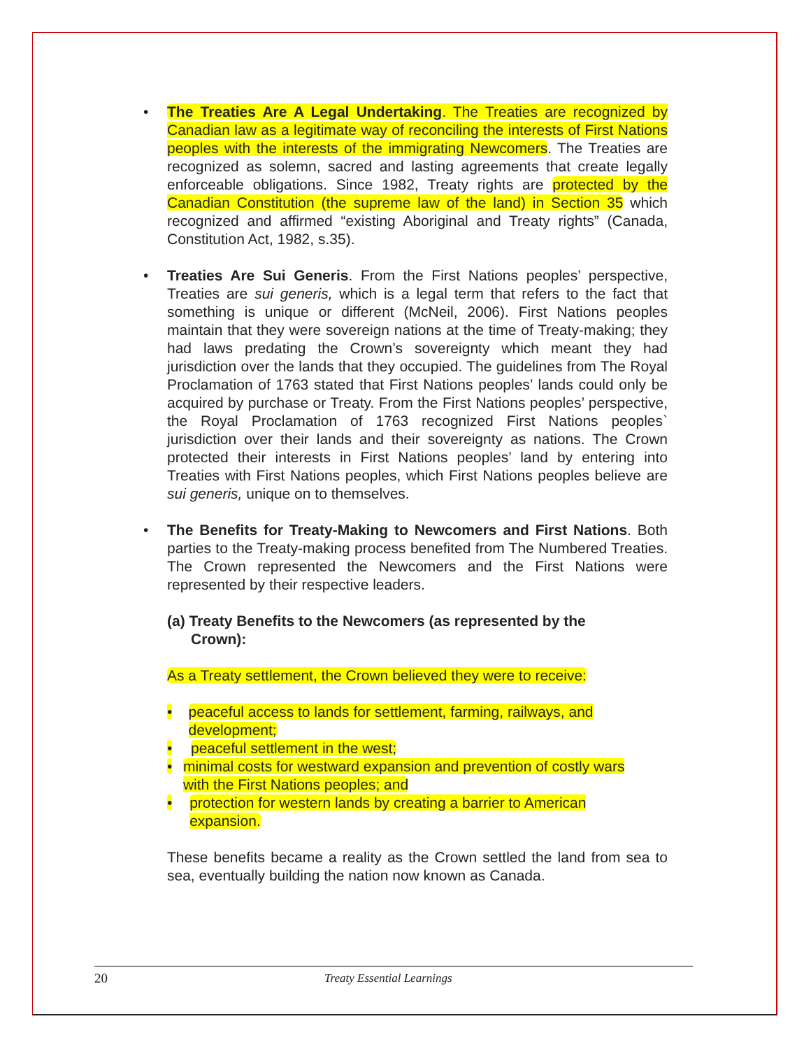The Treaties Are A Legal Undertaking. The Treaties are recognized by Canadian law as a legitimate way of reconciling the interests of First Nations peoples with the interests of the immigrating Newcomers. The Treaties are recognized as solemn, sacred and lasting agreements that create legally enforceable obligations. Since 1982, Treaty rights are protected by the Canadian Constitution (the supreme law of the land) in Section 35 which recognized and affirmed “existing Aboriginal and Treaty rights” (Canada, Constitution Act, 1982, s.35).
Treaties Are Sui Generis. From the First Nations peoples’ perspective, Treaties are sui generis, which is a legal term that refers to the fact that something is unique or different (McNeil, 2006). First Nations peoples maintain that they were sovereign nations at the time of Treaty-making; they had laws predating the Crown’s sovereignty which meant they had jurisdiction over the lands that they occupied. The guidelines from The Royal Proclamation of 1763 stated that First Nations peoples’ lands could only be acquired by purchase or Treaty. From the First Nations peoples’ perspective, the Royal Proclamation of 1763 recognized First Nations peoples` jurisdiction over their lands and their sovereignty as nations. The Crown protected their interests in First Nations peoples’ land by entering into Treaties with First Nations peoples, which First Nations peoples believe are sui generis, unique on to themselves.
The Benefits for Treaty-Making to Newcomers and First Nations. Both parties to the Treaty-making process benefited from The Numbered Treaties. The Crown represented the Newcomers and the First Nations were represented by their respective leaders.
(a) Treaty Benefits to the Newcomers (as represented by the Crown):
As a Treaty settlement, the Crown believed they were to receive:
• peaceful access to lands for settlement, farming, railways, and development;
• peaceful settlement in the west;
• minimal costs for westward expansion and prevention of costly wars with the First Nations peoples; and
• protection for western lands by creating a barrier to American expansion.
These benefits became a reality as the Crown settled the land from sea to sea, eventually building the nation now known as Canada.
20 Treaty Essential Learnings